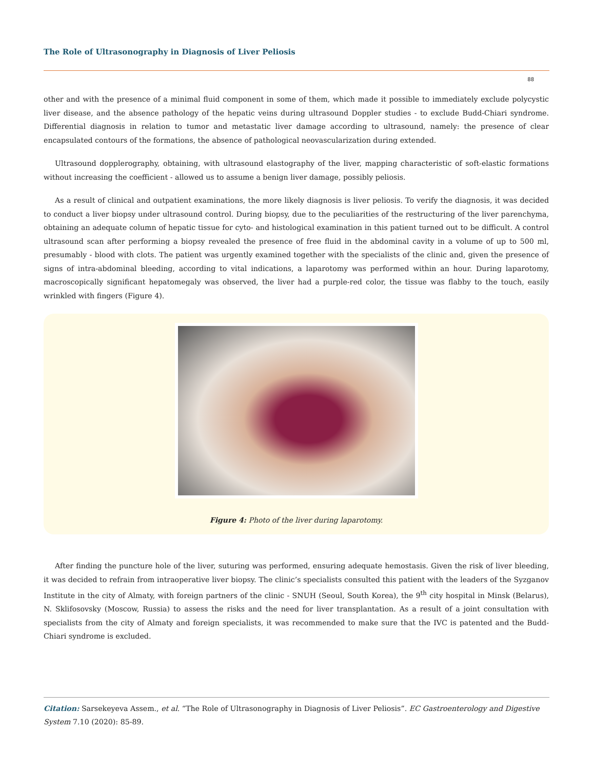The Role of Ultrasonography in Diagnosis of Liver Peliosis
88
other and with the presence of a minimal fluid component in some of them, which made it possible to immediately exclude polycystic liver disease, and the absence pathology of the hepatic veins during ultrasound Doppler studies - to exclude Budd-Chiari syndrome. Differential diagnosis in relation to tumor and metastatic liver damage according to ultrasound, namely: the presence of clear encapsulated contours of the formations, the absence of pathological neovascularization during extended.
Ultrasound dopplerography, obtaining, with ultrasound elastography of the liver, mapping characteristic of soft-elastic formations without increasing the coefficient - allowed us to assume a benign liver damage, possibly peliosis.
As a result of clinical and outpatient examinations, the more likely diagnosis is liver peliosis. To verify the diagnosis, it was decided to conduct a liver biopsy under ultrasound control. During biopsy, due to the peculiarities of the restructuring of the liver parenchyma, obtaining an adequate column of hepatic tissue for cyto- and histological examination in this patient turned out to be difficult. A control ultrasound scan after performing a biopsy revealed the presence of free fluid in the abdominal cavity in a volume of up to 500 ml, presumably - blood with clots. The patient was urgently examined together with the specialists of the clinic and, given the presence of signs of intra-abdominal bleeding, according to vital indications, a laparotomy was performed within an hour. During laparotomy, macroscopically significant hepatomegaly was observed, the liver had a purple-red color, the tissue was flabby to the touch, easily wrinkled with fingers (Figure 4).
Figure 4: Photo of the liver during laparotomy.
After finding the puncture hole of the liver, suturing was performed, ensuring adequate hemostasis. Given the risk of liver bleeding, it was decided to refrain from intraoperative liver biopsy. The clinic’s specialists consulted this patient with the leaders of the Syzganov Institute in the city of Almaty, with foreign partners of the clinic - SNUH (Seoul, South Korea), the 9<sup>th</sup> city hospital in Minsk (Belarus), N. Sklifosovsky (Moscow, Russia) to assess the risks and the need for liver transplantation. As a result of a joint consultation with specialists from the city of Almaty and foreign specialists, it was recommended to make sure that the IVC is patented and the Budd-Chiari syndrome is excluded.
Citation: Sarsekeyeva Assem., et al. “The Role of Ultrasonography in Diagnosis of Liver Peliosis”. EC Gastroenterology and Digestive System 7.10 (2020): 85-89.